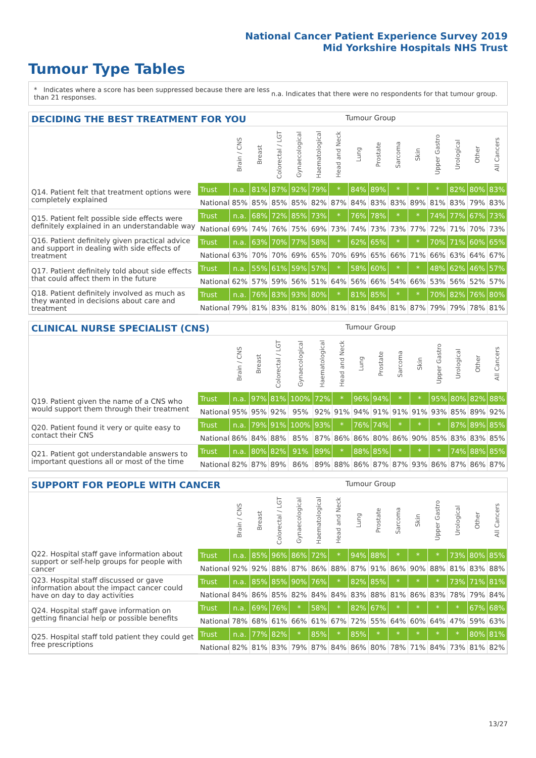National Cancer Patient Experience Survey 2019
Mid Yorkshire Hospitals NHS Trust
Tumour Type Tables
* Indicates where a score has been suppressed because there are less than 21 responses. n.a. Indicates that there were no respondents for that tumour group.
DECIDING THE BEST TREATMENT FOR YOU Tumour Group
| | | Brain / CNS | Breast | Colorectal / LGT | Gynaecological | Haematological | Head and Neck | Lung | Prostate | Sarcoma | Skin | Upper Gastro | Urological | Other | All Cancers |
| --- | --- | --- | --- | --- | --- | --- | --- | --- | --- | --- | --- | --- | --- | --- | --- |
| Q14. Patient felt that treatment options were completely explained | Trust | n.a. | 81% | 87% | 92% | 79% | * | 84% | 89% | * | * | * | 82% | 80% | 83% |
| | National | 85% | 85% | 85% | 85% | 82% | 87% | 84% | 83% | 83% | 89% | 81% | 83% | 79% | 83% |
| Q15. Patient felt possible side effects were definitely explained in an understandable way | Trust | n.a. | 68% | 72% | 85% | 73% | * | 76% | 78% | * | * | 74% | 77% | 67% | 73% |
| | National | 69% | 74% | 76% | 75% | 69% | 73% | 74% | 73% | 73% | 77% | 72% | 71% | 70% | 73% |
| Q16. Patient definitely given practical advice and support in dealing with side effects of treatment | Trust | n.a. | 63% | 70% | 77% | 58% | * | 62% | 65% | * | * | 70% | 71% | 60% | 65% |
| | National | 63% | 70% | 70% | 69% | 65% | 70% | 69% | 65% | 66% | 71% | 66% | 63% | 64% | 67% |
| Q17. Patient definitely told about side effects that could affect them in the future | Trust | n.a. | 55% | 61% | 59% | 57% | * | 58% | 60% | * | * | 48% | 62% | 46% | 57% |
| | National | 62% | 57% | 59% | 56% | 51% | 64% | 56% | 66% | 54% | 66% | 53% | 56% | 52% | 57% |
| Q18. Patient definitely involved as much as they wanted in decisions about care and treatment | Trust | n.a. | 76% | 83% | 93% | 80% | * | 81% | 85% | * | * | 70% | 82% | 76% | 80% |
| | National | 79% | 81% | 83% | 81% | 80% | 81% | 81% | 84% | 81% | 87% | 79% | 79% | 78% | 81% |
CLINICAL NURSE SPECIALIST (CNS) Tumour Group
| | | Brain / CNS | Breast | Colorectal / LGT | Gynaecological | Haematological | Head and Neck | Lung | Prostate | Sarcoma | Skin | Upper Gastro | Urological | Other | All Cancers |
| --- | --- | --- | --- | --- | --- | --- | --- | --- | --- | --- | --- | --- | --- | --- | --- |
| Q19. Patient given the name of a CNS who would support them through their treatment | Trust | n.a. | 97% | 81% | 100% | 72% | * | 96% | 94% | * | * | 95% | 80% | 82% | 88% |
| | National | 95% | 95% | 92% | 95% | 92% | 91% | 94% | 91% | 91% | 91% | 93% | 85% | 89% | 92% |
| Q20. Patient found it very or quite easy to contact their CNS | Trust | n.a. | 79% | 91% | 100% | 93% | * | 76% | 74% | * | * | * | 87% | 89% | 85% |
| | National | 86% | 84% | 88% | 85% | 87% | 86% | 86% | 80% | 86% | 90% | 85% | 83% | 83% | 85% |
| Q21. Patient got understandable answers to important questions all or most of the time | Trust | n.a. | 80% | 82% | 91% | 89% | * | 88% | 85% | * | * | * | 74% | 88% | 85% |
| | National | 82% | 87% | 89% | 86% | 89% | 88% | 86% | 87% | 87% | 93% | 86% | 87% | 86% | 87% |
SUPPORT FOR PEOPLE WITH CANCER Tumour Group
| | | Brain / CNS | Breast | Colorectal / LGT | Gynaecological | Haematological | Head and Neck | Lung | Prostate | Sarcoma | Skin | Upper Gastro | Urological | Other | All Cancers |
| --- | --- | --- | --- | --- | --- | --- | --- | --- | --- | --- | --- | --- | --- | --- | --- |
| Q22. Hospital staff gave information about support or self-help groups for people with cancer | Trust | n.a. | 85% | 96% | 86% | 72% | * | 94% | 88% | * | * | * | 73% | 80% | 85% |
| | National | 92% | 92% | 88% | 87% | 86% | 88% | 87% | 91% | 86% | 90% | 88% | 81% | 83% | 88% |
| Q23. Hospital staff discussed or gave information about the impact cancer could have on day to day activities | Trust | n.a. | 85% | 85% | 90% | 76% | * | 82% | 85% | * | * | * | 73% | 71% | 81% |
| | National | 84% | 86% | 85% | 82% | 84% | 84% | 83% | 88% | 81% | 86% | 83% | 78% | 79% | 84% |
| Q24. Hospital staff gave information on getting financial help or possible benefits | Trust | n.a. | 69% | 76% | * | 58% | * | 82% | 67% | * | * | * | * | 67% | 68% |
| | National | 78% | 68% | 61% | 66% | 61% | 67% | 72% | 55% | 64% | 60% | 64% | 47% | 59% | 63% |
| Q25. Hospital staff told patient they could get free prescriptions | Trust | n.a. | 77% | 82% | * | 85% | * | 85% | * | * | * | * | * | 80% | 81% |
| | National | 82% | 81% | 83% | 79% | 87% | 84% | 86% | 80% | 78% | 71% | 84% | 73% | 81% | 82% |
13/27